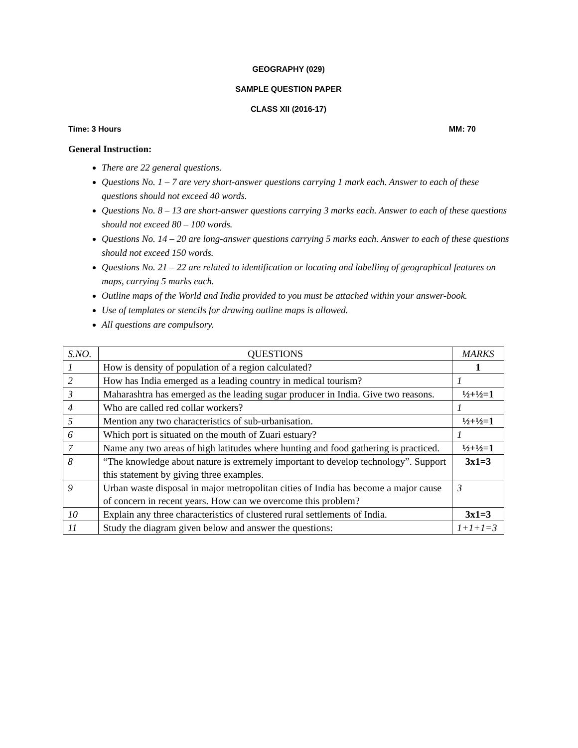GEOGRAPHY (029)
SAMPLE QUESTION PAPER
CLASS XII (2016-17)
Time: 3 Hours MM: 70
General Instruction:
There are 22 general questions.
Questions No. 1 – 7 are very short-answer questions carrying 1 mark each. Answer to each of these questions should not exceed 40 words.
Questions No. 8 – 13 are short-answer questions carrying 3 marks each. Answer to each of these questions should not exceed 80 – 100 words.
Questions No. 14 – 20 are long-answer questions carrying 5 marks each. Answer to each of these questions should not exceed 150 words.
Questions No. 21 – 22 are related to identification or locating and labelling of geographical features on maps, carrying 5 marks each.
Outline maps of the World and India provided to you must be attached within your answer-book.
Use of templates or stencils for drawing outline maps is allowed.
All questions are compulsory.
| S.NO. | QUESTIONS | MARKS |
| --- | --- | --- |
| 1 | How is density of population of a region calculated? | 1 |
| 2 | How has India emerged as a leading country in medical tourism? | 1 |
| 3 | Maharashtra has emerged as the leading sugar producer in India. Give two reasons. | ½+½=1 |
| 4 | Who are called red collar workers? | 1 |
| 5 | Mention any two characteristics of sub-urbanisation. | ½+½=1 |
| 6 | Which port is situated on the mouth of Zuari estuary? | 1 |
| 7 | Name any two areas of high latitudes where hunting and food gathering is practiced. | ½+½=1 |
| 8 | “The knowledge about nature is extremely important to develop technology”. Support this statement by giving three examples. | 3x1=3 |
| 9 | Urban waste disposal in major metropolitan cities of India has become a major cause of concern in recent years. How can we overcome this problem? | 3 |
| 10 | Explain any three characteristics of clustered rural settlements of India. | 3x1=3 |
| 11 | Study the diagram given below and answer the questions: | 1+1+1=3 |